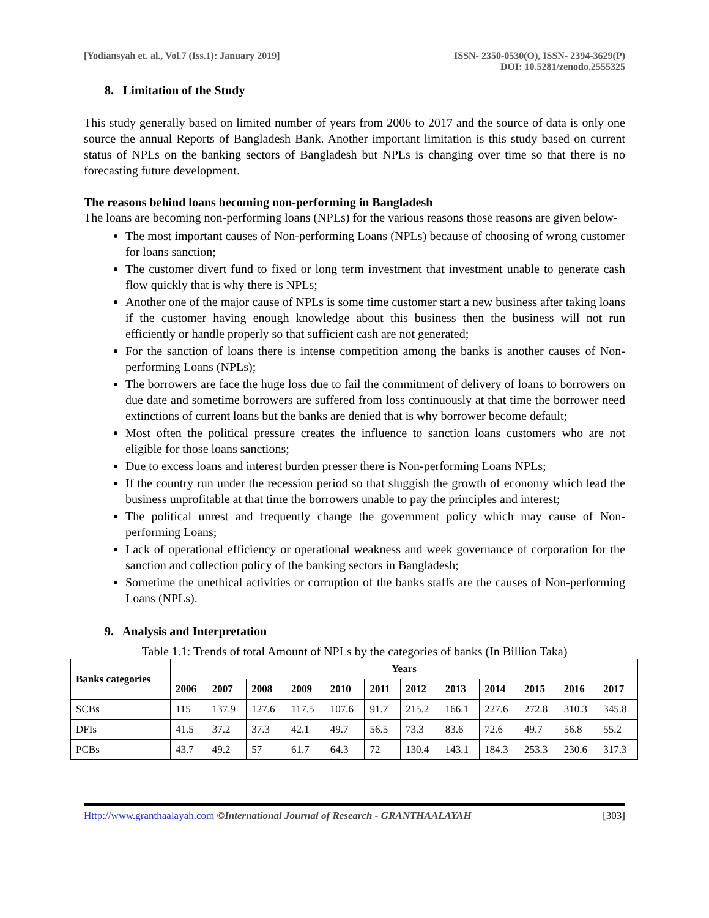[Yodiansyah et. al., Vol.7 (Iss.1): January 2019]
ISSN- 2350-0530(O), ISSN- 2394-3629(P)
DOI: 10.5281/zenodo.2555325
8. Limitation of the Study
This study generally based on limited number of years from 2006 to 2017 and the source of data is only one source the annual Reports of Bangladesh Bank. Another important limitation is this study based on current status of NPLs on the banking sectors of Bangladesh but NPLs is changing over time so that there is no forecasting future development.
The reasons behind loans becoming non-performing in Bangladesh
The loans are becoming non-performing loans (NPLs) for the various reasons those reasons are given below-
The most important causes of Non-performing Loans (NPLs) because of choosing of wrong customer for loans sanction;
The customer divert fund to fixed or long term investment that investment unable to generate cash flow quickly that is why there is NPLs;
Another one of the major cause of NPLs is some time customer start a new business after taking loans if the customer having enough knowledge about this business then the business will not run efficiently or handle properly so that sufficient cash are not generated;
For the sanction of loans there is intense competition among the banks is another causes of Non-performing Loans (NPLs);
The borrowers are face the huge loss due to fail the commitment of delivery of loans to borrowers on due date and sometime borrowers are suffered from loss continuously at that time the borrower need extinctions of current loans but the banks are denied that is why borrower become default;
Most often the political pressure creates the influence to sanction loans customers who are not eligible for those loans sanctions;
Due to excess loans and interest burden presser there is Non-performing Loans NPLs;
If the country run under the recession period so that sluggish the growth of economy which lead the business unprofitable at that time the borrowers unable to pay the principles and interest;
The political unrest and frequently change the government policy which may cause of Non-performing Loans;
Lack of operational efficiency or operational weakness and week governance of corporation for the sanction and collection policy of the banking sectors in Bangladesh;
Sometime the unethical activities or corruption of the banks staffs are the causes of Non-performing Loans (NPLs).
9. Analysis and Interpretation
Table 1.1: Trends of total Amount of NPLs by the categories of banks (In Billion Taka)
| Banks categories | Years | | | | | | | | | | | |
| --- | --- | --- | --- | --- | --- | --- | --- | --- | --- | --- | --- | --- |
| | 2006 | 2007 | 2008 | 2009 | 2010 | 2011 | 2012 | 2013 | 2014 | 2015 | 2016 | 2017 |
| SCBs | 115 | 137.9 | 127.6 | 117.5 | 107.6 | 91.7 | 215.2 | 166.1 | 227.6 | 272.8 | 310.3 | 345.8 |
| DFIs | 41.5 | 37.2 | 37.3 | 42.1 | 49.7 | 56.5 | 73.3 | 83.6 | 72.6 | 49.7 | 56.8 | 55.2 |
| PCBs | 43.7 | 49.2 | 57 | 61.7 | 64.3 | 72 | 130.4 | 143.1 | 184.3 | 253.3 | 230.6 | 317.3 |
Http://www.granthaalayah.com ©International Journal of Research - GRANTHAALAYAH
[303]